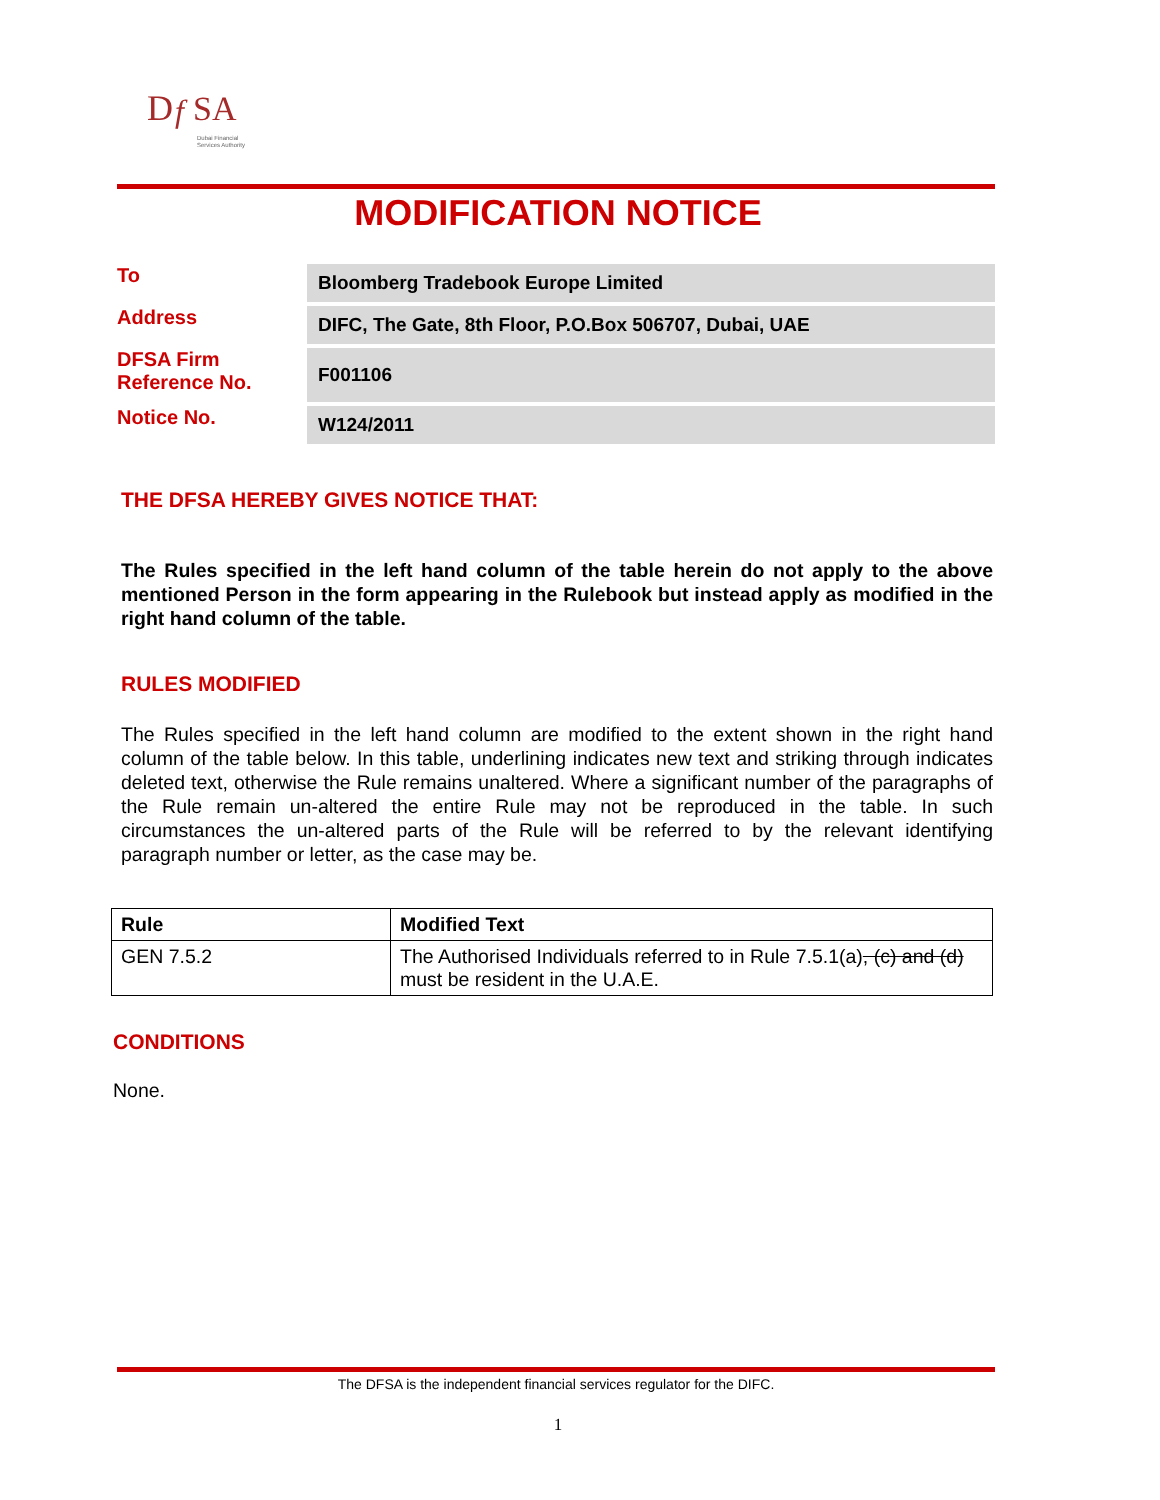D
f
SA
Dubai Financial
Services Authority
MODIFICATION NOTICE
| To | Bloomberg Tradebook Europe Limited |
| Address | DIFC, The Gate, 8th Floor, P.O.Box 506707, Dubai, UAE |
| DFSA Firm Reference No. | F001106 |
| Notice No. | W124/2011 |
THE DFSA HEREBY GIVES NOTICE THAT:
The Rules specified in the left hand column of the table herein do not apply to the above mentioned Person in the form appearing in the Rulebook but instead apply as modified in the right hand column of the table.
RULES MODIFIED
The Rules specified in the left hand column are modified to the extent shown in the right hand column of the table below. In this table, underlining indicates new text and striking through indicates deleted text, otherwise the Rule remains unaltered. Where a significant number of the paragraphs of the Rule remain un-altered the entire Rule may not be reproduced in the table. In such circumstances the un-altered parts of the Rule will be referred to by the relevant identifying paragraph number or letter, as the case may be.
| Rule | Modified Text |
| --- | --- |
| GEN 7.5.2 | The Authorised Individuals referred to in Rule 7.5.1(a) , (c) and (d) must be resident in the U.A.E. |
CONDITIONS
None.
The DFSA is the independent financial services regulator for the DIFC.
1